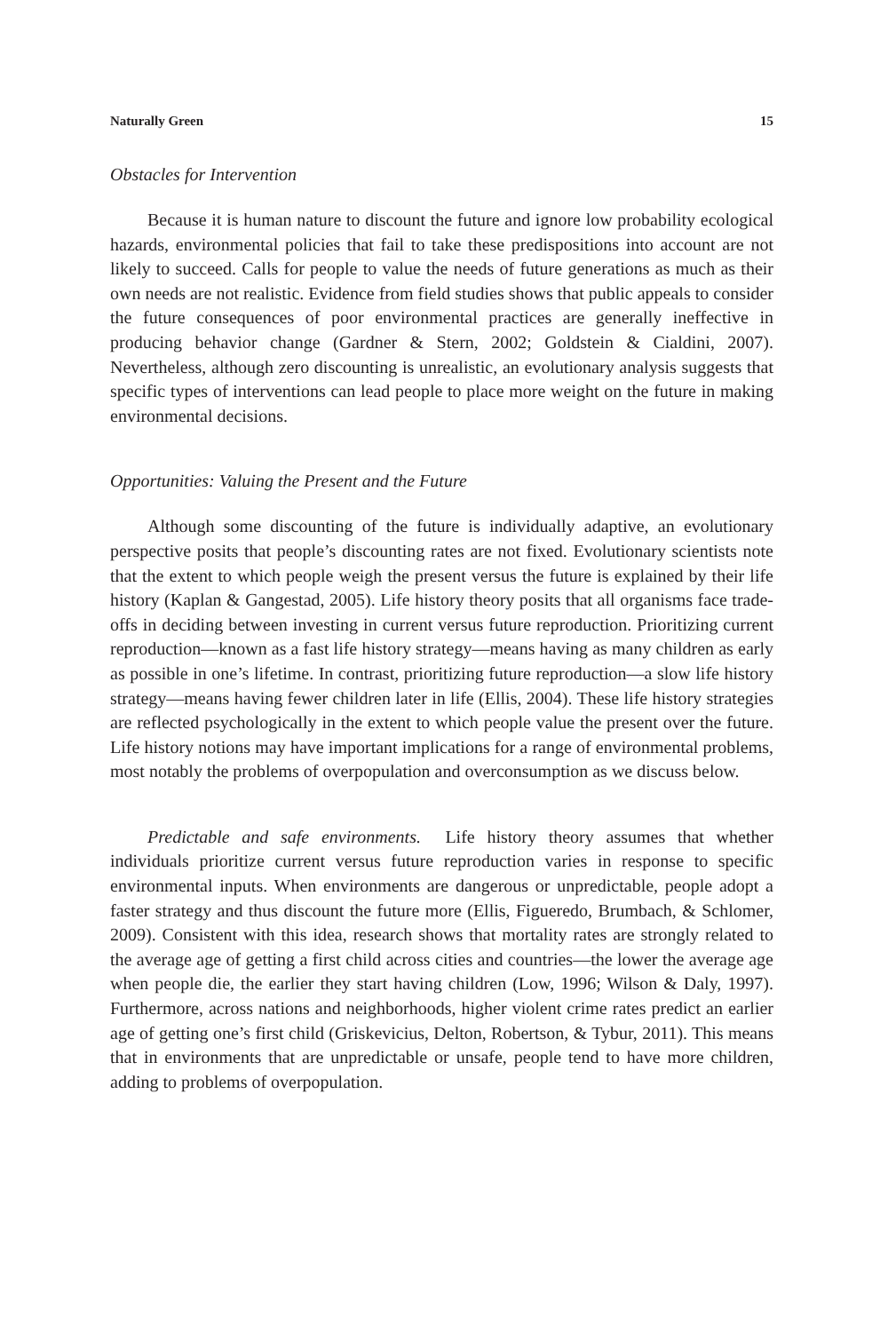Naturally Green 15
Obstacles for Intervention
Because it is human nature to discount the future and ignore low probability ecological hazards, environmental policies that fail to take these predispositions into account are not likely to succeed. Calls for people to value the needs of future generations as much as their own needs are not realistic. Evidence from field studies shows that public appeals to consider the future consequences of poor environmental practices are generally ineffective in producing behavior change (Gardner & Stern, 2002; Goldstein & Cialdini, 2007). Nevertheless, although zero discounting is unrealistic, an evolutionary analysis suggests that specific types of interventions can lead people to place more weight on the future in making environmental decisions.
Opportunities: Valuing the Present and the Future
Although some discounting of the future is individually adaptive, an evolutionary perspective posits that people’s discounting rates are not fixed. Evolutionary scientists note that the extent to which people weigh the present versus the future is explained by their life history (Kaplan & Gangestad, 2005). Life history theory posits that all organisms face trade-offs in deciding between investing in current versus future reproduction. Prioritizing current reproduction—known as a fast life history strategy—means having as many children as early as possible in one’s lifetime. In contrast, prioritizing future reproduction—a slow life history strategy—means having fewer children later in life (Ellis, 2004). These life history strategies are reflected psychologically in the extent to which people value the present over the future. Life history notions may have important implications for a range of environmental problems, most notably the problems of overpopulation and overconsumption as we discuss below.
Predictable and safe environments. Life history theory assumes that whether individuals prioritize current versus future reproduction varies in response to specific environmental inputs. When environments are dangerous or unpredictable, people adopt a faster strategy and thus discount the future more (Ellis, Figueredo, Brumbach, & Schlomer, 2009). Consistent with this idea, research shows that mortality rates are strongly related to the average age of getting a first child across cities and countries—the lower the average age when people die, the earlier they start having children (Low, 1996; Wilson & Daly, 1997). Furthermore, across nations and neighborhoods, higher violent crime rates predict an earlier age of getting one’s first child (Griskevicius, Delton, Robertson, & Tybur, 2011). This means that in environments that are unpredictable or unsafe, people tend to have more children, adding to problems of overpopulation.